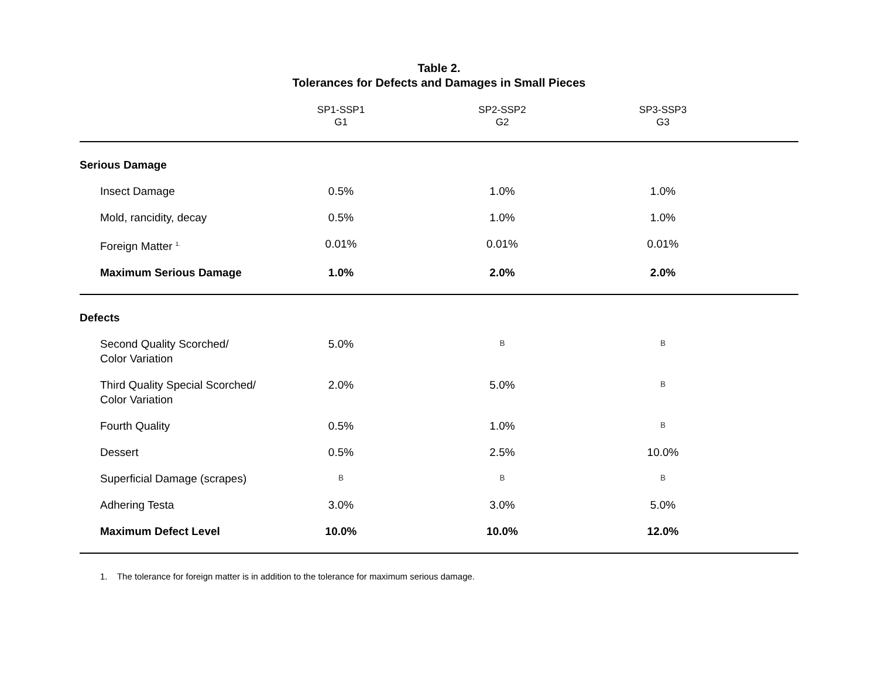Table 2.
Tolerances for Defects and Damages in Small Pieces
| | SP1-SSP1 G1 | SP2-SSP2 G2 | SP3-SSP3 G3 | |
| --- | --- | --- | --- | --- |
| Serious Damage | | | | |
| Insect Damage | 0.5% | 1.0% | 1.0% | |
| Mold, rancidity, decay | 0.5% | 1.0% | 1.0% | |
| Foreign Matter <sup>1.</sup> | 0.01% | 0.01% | 0.01% | |
| Maximum Serious Damage | 1.0% | 2.0% | 2.0% | |
| Defects | | | | |
| Second Quality Scorched/ Color Variation | 5.0% | B | B | |
| Third Quality Special Scorched/ Color Variation | 2.0% | 5.0% | B | |
| Fourth Quality | 0.5% | 1.0% | B | |
| Dessert | 0.5% | 2.5% | 10.0% | |
| Superficial Damage (scrapes) | B | B | B | |
| Adhering Testa | 3.0% | 3.0% | 5.0% | |
| Maximum Defect Level | 10.0% | 10.0% | 12.0% | |
1. The tolerance for foreign matter is in addition to the tolerance for maximum serious damage.